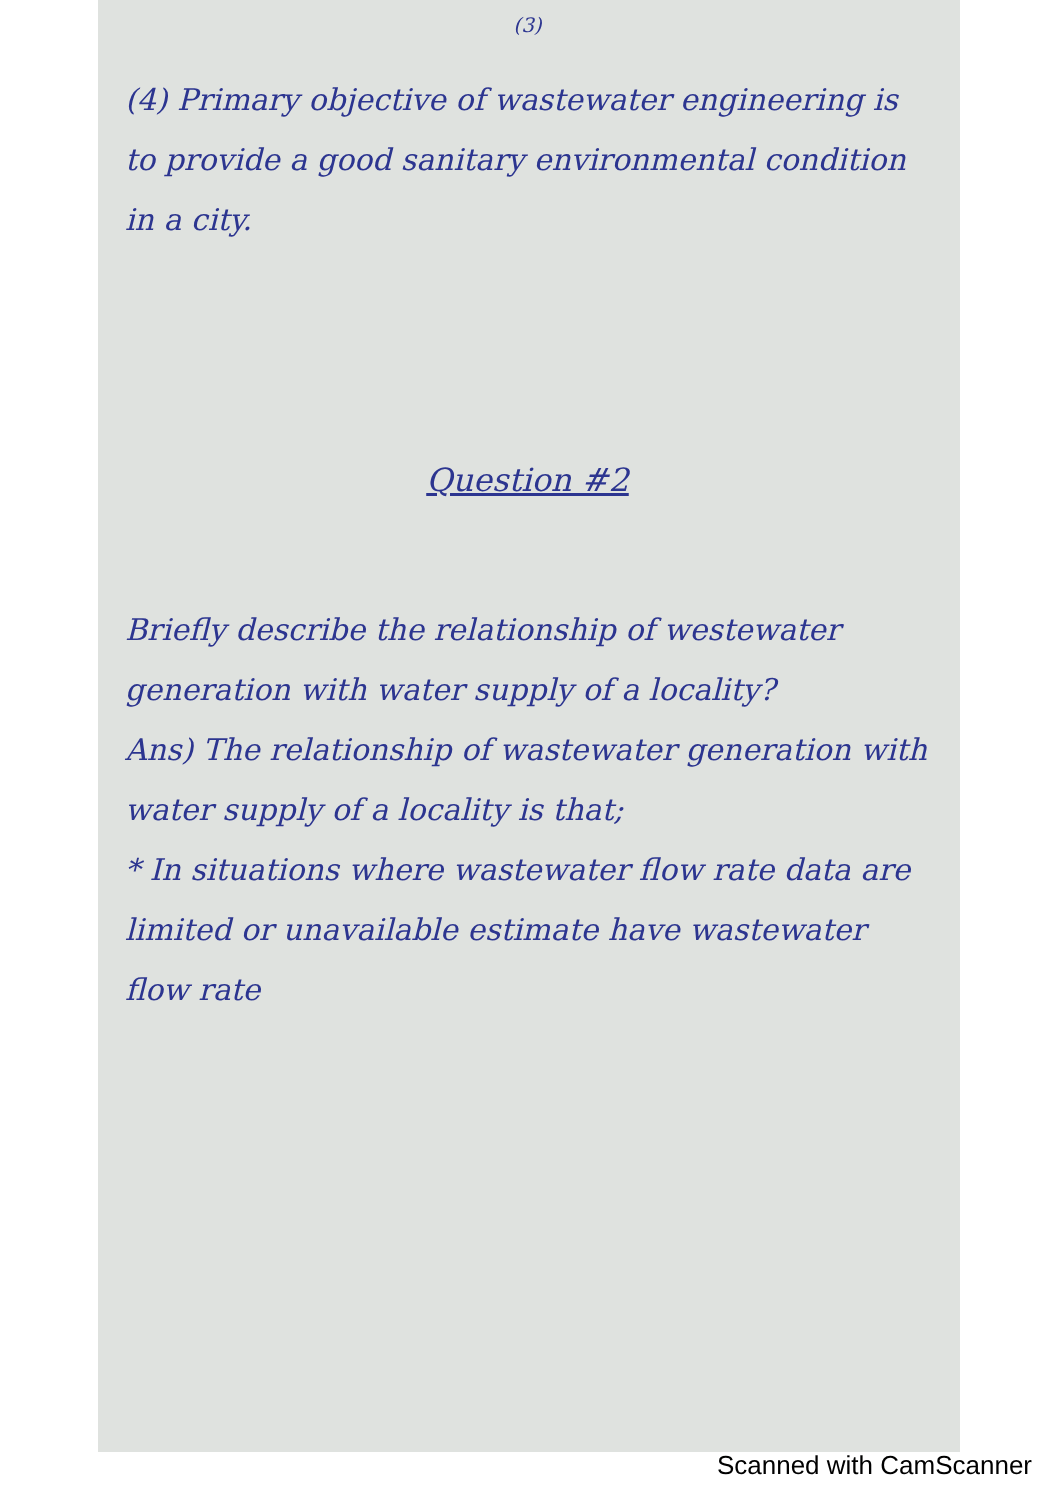(3)
(4) Primary objective of wastewater engineering is to provide a good sanitary environmental condition in a city.
Question #2
Briefly describe the relationship of westewater generation with water supply of a locality?
Ans) The relationship of wastewater generation with water supply of a locality is that;
* In situations where wastewater flow rate data are limited or unavailable estimate have wastewater flow rate
Scanned with CamScanner